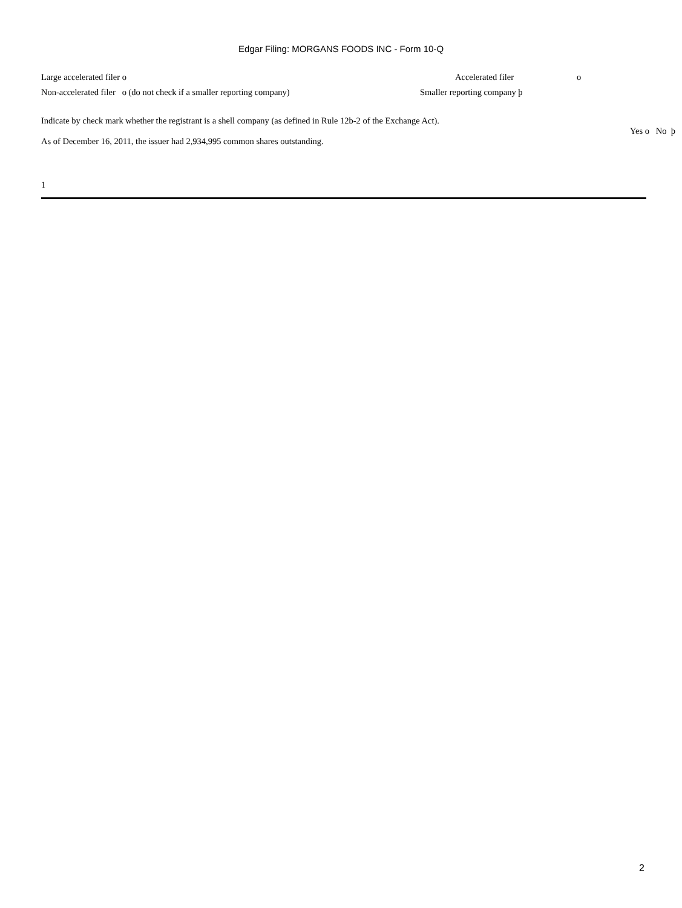Edgar Filing: MORGANS FOODS INC - Form 10-Q
Large accelerated filer o Accelerated filer o
Non-accelerated filer o (do not check if a smaller reporting company) Smaller reporting company þ
Indicate by check mark whether the registrant is a shell company (as defined in Rule 12b-2 of the Exchange Act).
Yes o No þ
As of December 16, 2011, the issuer had 2,934,995 common shares outstanding.
1
2